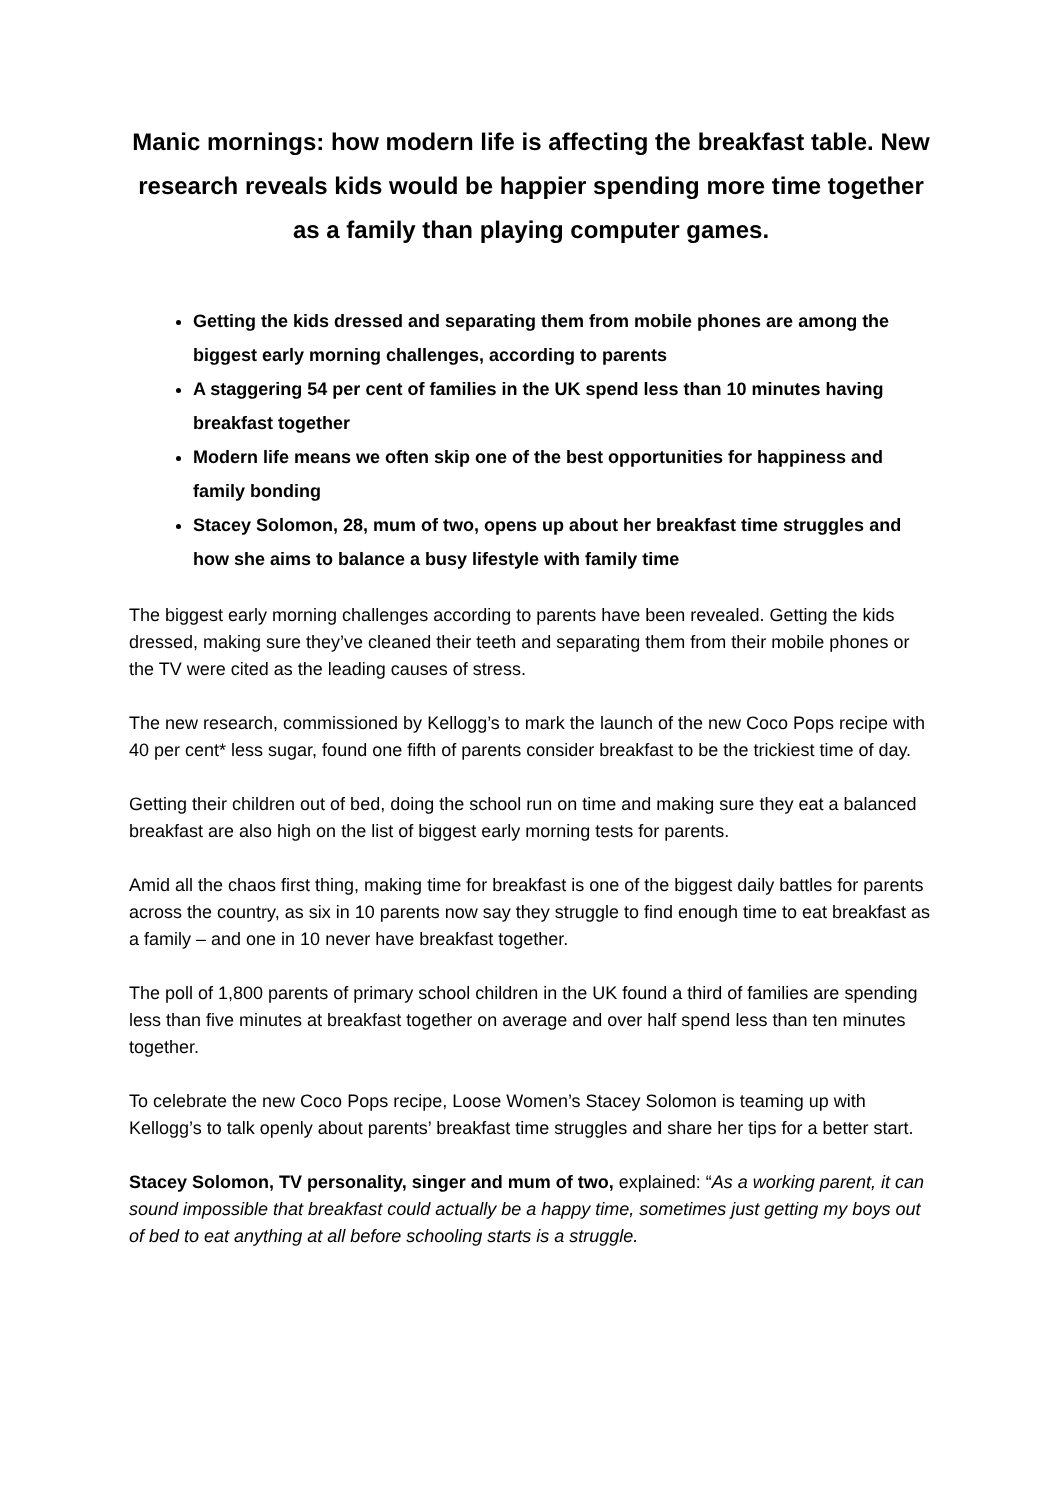Manic mornings: how modern life is affecting the breakfast table. New research reveals kids would be happier spending more time together as a family than playing computer games.
Getting the kids dressed and separating them from mobile phones are among the biggest early morning challenges, according to parents
A staggering 54 per cent of families in the UK spend less than 10 minutes having breakfast together
Modern life means we often skip one of the best opportunities for happiness and family bonding
Stacey Solomon, 28, mum of two, opens up about her breakfast time struggles and how she aims to balance a busy lifestyle with family time
The biggest early morning challenges according to parents have been revealed. Getting the kids dressed, making sure they’ve cleaned their teeth and separating them from their mobile phones or the TV were cited as the leading causes of stress.
The new research, commissioned by Kellogg’s to mark the launch of the new Coco Pops recipe with 40 per cent* less sugar, found one fifth of parents consider breakfast to be the trickiest time of day.
Getting their children out of bed, doing the school run on time and making sure they eat a balanced breakfast are also high on the list of biggest early morning tests for parents.
Amid all the chaos first thing, making time for breakfast is one of the biggest daily battles for parents across the country, as six in 10 parents now say they struggle to find enough time to eat breakfast as a family – and one in 10 never have breakfast together.
The poll of 1,800 parents of primary school children in the UK found a third of families are spending less than five minutes at breakfast together on average and over half spend less than ten minutes together.
To celebrate the new Coco Pops recipe, Loose Women’s Stacey Solomon is teaming up with Kellogg’s to talk openly about parents’ breakfast time struggles and share her tips for a better start.
Stacey Solomon, TV personality, singer and mum of two, explained: “As a working parent, it can sound impossible that breakfast could actually be a happy time, sometimes just getting my boys out of bed to eat anything at all before schooling starts is a struggle.